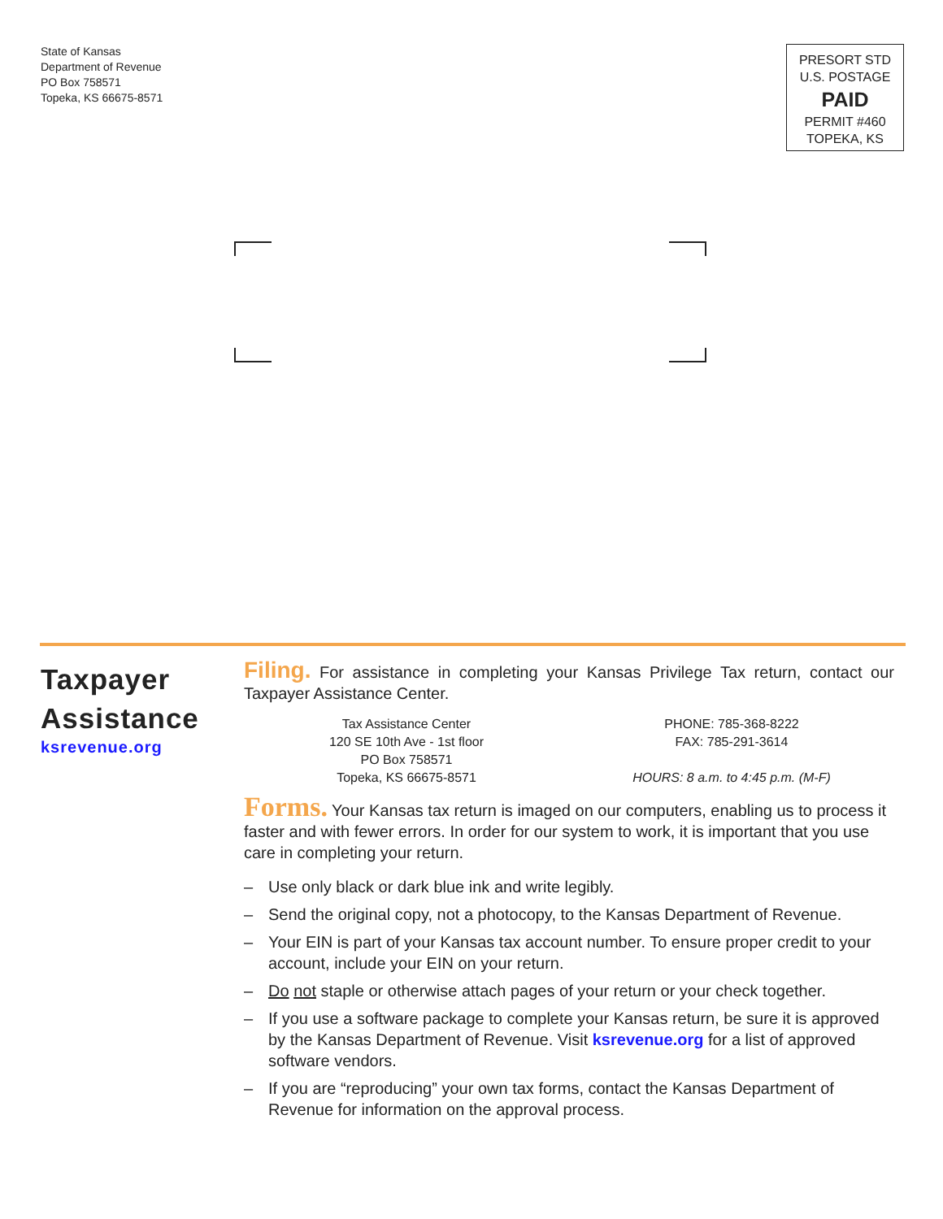State of Kansas
Department of Revenue
PO Box 758571
Topeka, KS 66675-8571
PRESORT STD
U.S. POSTAGE
PAID
PERMIT #460
TOPEKA, KS
Taxpayer
Assistance
ksrevenue.org
Filing. For assistance in completing your Kansas Privilege Tax return, contact our Taxpayer Assistance Center.
Tax Assistance Center
120 SE 10th Ave - 1st floor
PO Box 758571
Topeka, KS 66675-8571
PHONE: 785-368-8222
FAX: 785-291-3614
HOURS: 8 a.m. to 4:45 p.m. (M-F)
Forms. Your Kansas tax return is imaged on our computers, enabling us to process it faster and with fewer errors. In order for our system to work, it is important that you use care in completing your return.
– Use only black or dark blue ink and write legibly.
– Send the original copy, not a photocopy, to the Kansas Department of Revenue.
– Your EIN is part of your Kansas tax account number. To ensure proper credit to your account, include your EIN on your return.
– Do not staple or otherwise attach pages of your return or your check together.
– If you use a software package to complete your Kansas return, be sure it is approved by the Kansas Department of Revenue. Visit ksrevenue.org for a list of approved software vendors.
– If you are “reproducing” your own tax forms, contact the Kansas Department of Revenue for information on the approval process.